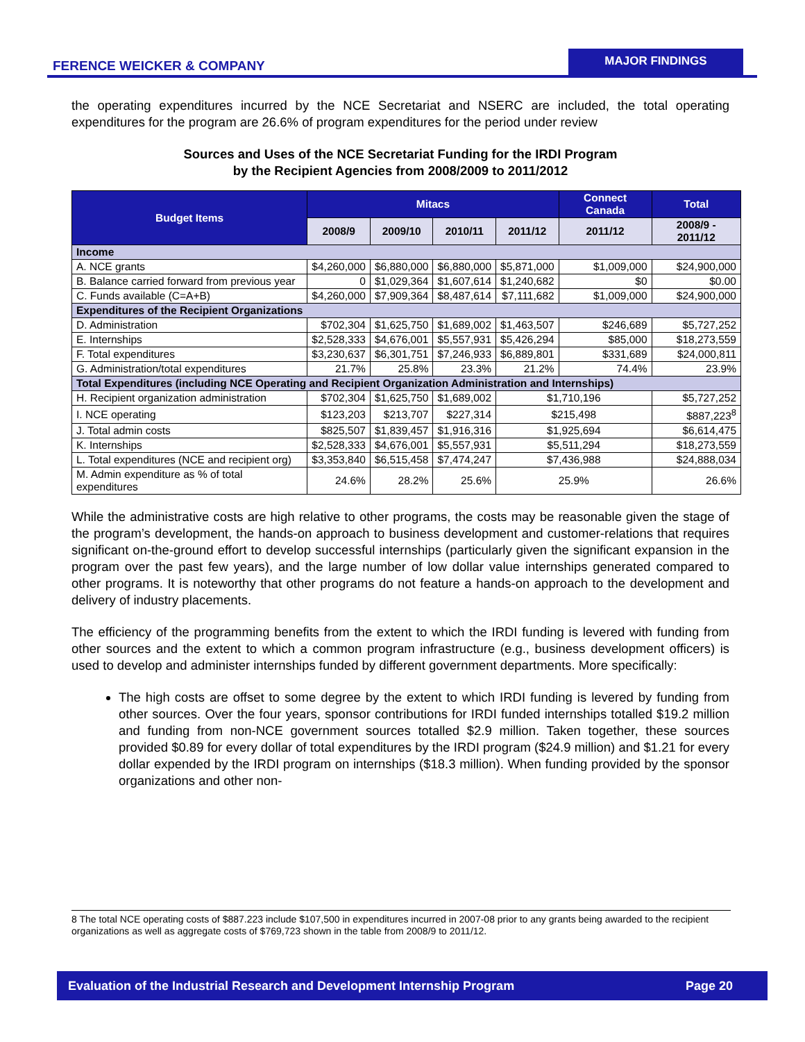FERENCE WEICKER & COMPANY
MAJOR FINDINGS
the operating expenditures incurred by the NCE Secretariat and NSERC are included, the total operating expenditures for the program are 26.6% of program expenditures for the period under review
Sources and Uses of the NCE Secretariat Funding for the IRDI Program
by the Recipient Agencies from 2008/2009 to 2011/2012
| Budget Items | Mitacs | | | | Connect Canada | Total |
| --- | --- | --- | --- | --- | --- | --- |
| | 2008/9 | 2009/10 | 2010/11 | 2011/12 | 2011/12 | 2008/9 - 2011/12 |
| Income | | | | | | |
| A. NCE grants | $4,260,000 | $6,880,000 | $6,880,000 | $5,871,000 | $1,009,000 | $24,900,000 |
| B. Balance carried forward from previous year | 0 | $1,029,364 | $1,607,614 | $1,240,682 | $0 | $0.00 |
| C. Funds available (C=A+B) | $4,260,000 | $7,909,364 | $8,487,614 | $7,111,682 | $1,009,000 | $24,900,000 |
| Expenditures of the Recipient Organizations | | | | | | |
| D. Administration | $702,304 | $1,625,750 | $1,689,002 | $1,463,507 | $246,689 | $5,727,252 |
| E. Internships | $2,528,333 | $4,676,001 | $5,557,931 | $5,426,294 | $85,000 | $18,273,559 |
| F. Total expenditures | $3,230,637 | $6,301,751 | $7,246,933 | $6,889,801 | $331,689 | $24,000,811 |
| G. Administration/total expenditures | 21.7% | 25.8% | 23.3% | 21.2% | 74.4% | 23.9% |
| Total Expenditures (including NCE Operating and Recipient Organization Administration and Internships) | | | | | | |
| H. Recipient organization administration | $702,304 | $1,625,750 | $1,689,002 | $1,710,196 | | $5,727,252 |
| I. NCE operating | $123,203 | $213,707 | $227,314 | $215,498 | | $887,223<sup>8</sup> |
| J. Total admin costs | $825,507 | $1,839,457 | $1,916,316 | $1,925,694 | | $6,614,475 |
| K. Internships | $2,528,333 | $4,676,001 | $5,557,931 | $5,511,294 | | $18,273,559 |
| L. Total expenditures (NCE and recipient org) | $3,353,840 | $6,515,458 | $7,474,247 | $7,436,988 | | $24,888,034 |
| M. Admin expenditure as % of total expenditures | 24.6% | 28.2% | 25.6% | 25.9% | | 26.6% |
While the administrative costs are high relative to other programs, the costs may be reasonable given the stage of the program’s development, the hands-on approach to business development and customer-relations that requires significant on-the-ground effort to develop successful internships (particularly given the significant expansion in the program over the past few years), and the large number of low dollar value internships generated compared to other programs. It is noteworthy that other programs do not feature a hands-on approach to the development and delivery of industry placements.
The efficiency of the programming benefits from the extent to which the IRDI funding is levered with funding from other sources and the extent to which a common program infrastructure (e.g., business development officers) is used to develop and administer internships funded by different government departments. More specifically:
The high costs are offset to some degree by the extent to which IRDI funding is levered by funding from other sources. Over the four years, sponsor contributions for IRDI funded internships totalled $19.2 million and funding from non-NCE government sources totalled $2.9 million. Taken together, these sources provided $0.89 for every dollar of total expenditures by the IRDI program ($24.9 million) and $1.21 for every dollar expended by the IRDI program on internships ($18.3 million). When funding provided by the sponsor organizations and other non-
8 The total NCE operating costs of $887.223 include $107,500 in expenditures incurred in 2007-08 prior to any grants being awarded to the recipient organizations as well as aggregate costs of $769,723 shown in the table from 2008/9 to 2011/12.
Evaluation of the Industrial Research and Development Internship Program Page 20